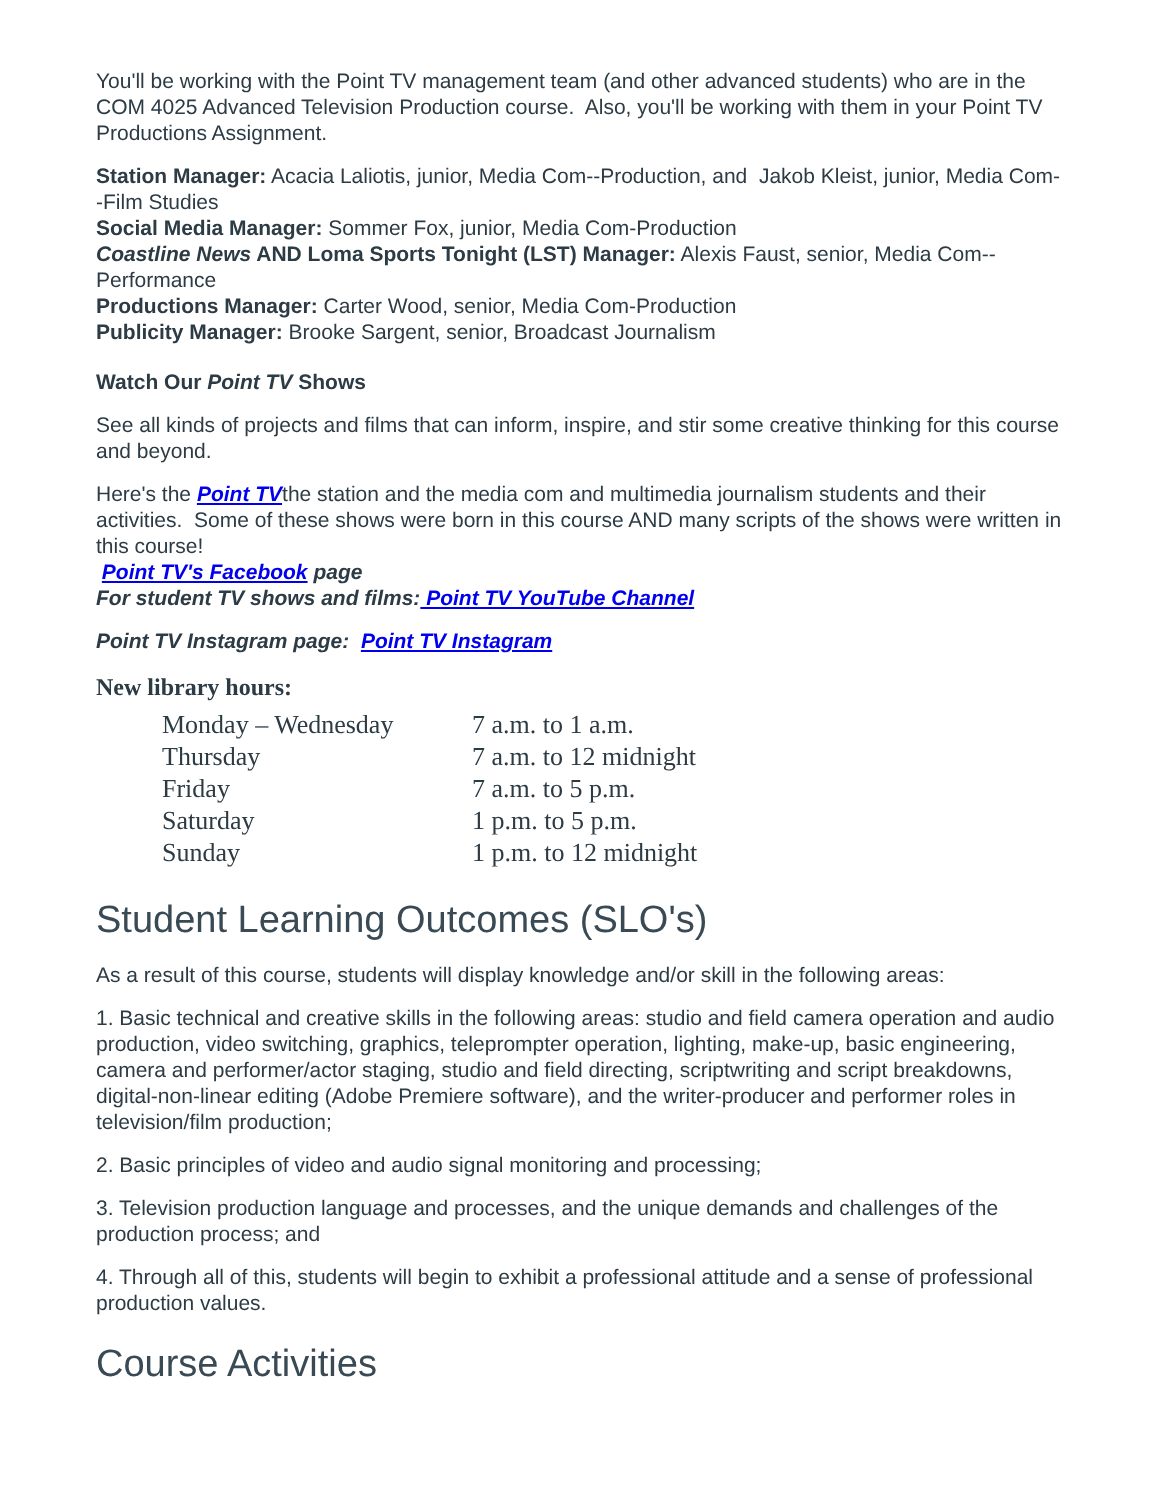You'll be working with the Point TV management team (and other advanced students) who are in the COM 4025 Advanced Television Production course. Also, you'll be working with them in your Point TV Productions Assignment.
Station Manager: Acacia Laliotis, junior, Media Com--Production, and Jakob Kleist, junior, Media Com--Film Studies
Social Media Manager: Sommer Fox, junior, Media Com-Production
Coastline News AND Loma Sports Tonight (LST) Manager: Alexis Faust, senior, Media Com--Performance
Productions Manager: Carter Wood, senior, Media Com-Production
Publicity Manager: Brooke Sargent, senior, Broadcast Journalism
Watch Our Point TV Shows
See all kinds of projects and films that can inform, inspire, and stir some creative thinking for this course and beyond.
Here's the Point TVthe station and the media com and multimedia journalism students and their activities. Some of these shows were born in this course AND many scripts of the shows were written in this course!
Point TV's Facebook page
For student TV shows and films: Point TV YouTube Channel
Point TV Instagram page: Point TV Instagram
New library hours:
| Monday – Wednesday | 7 a.m. to 1 a.m. |
| Thursday | 7 a.m. to 12 midnight |
| Friday | 7 a.m. to 5 p.m. |
| Saturday | 1 p.m. to 5 p.m. |
| Sunday | 1 p.m. to 12 midnight |
Student Learning Outcomes (SLO's)
As a result of this course, students will display knowledge and/or skill in the following areas:
1. Basic technical and creative skills in the following areas: studio and field camera operation and audio production, video switching, graphics, teleprompter operation, lighting, make-up, basic engineering, camera and performer/actor staging, studio and field directing, scriptwriting and script breakdowns, digital-non-linear editing (Adobe Premiere software), and the writer-producer and performer roles in television/film production;
2. Basic principles of video and audio signal monitoring and processing;
3. Television production language and processes, and the unique demands and challenges of the production process; and
4. Through all of this, students will begin to exhibit a professional attitude and a sense of professional production values.
Course Activities